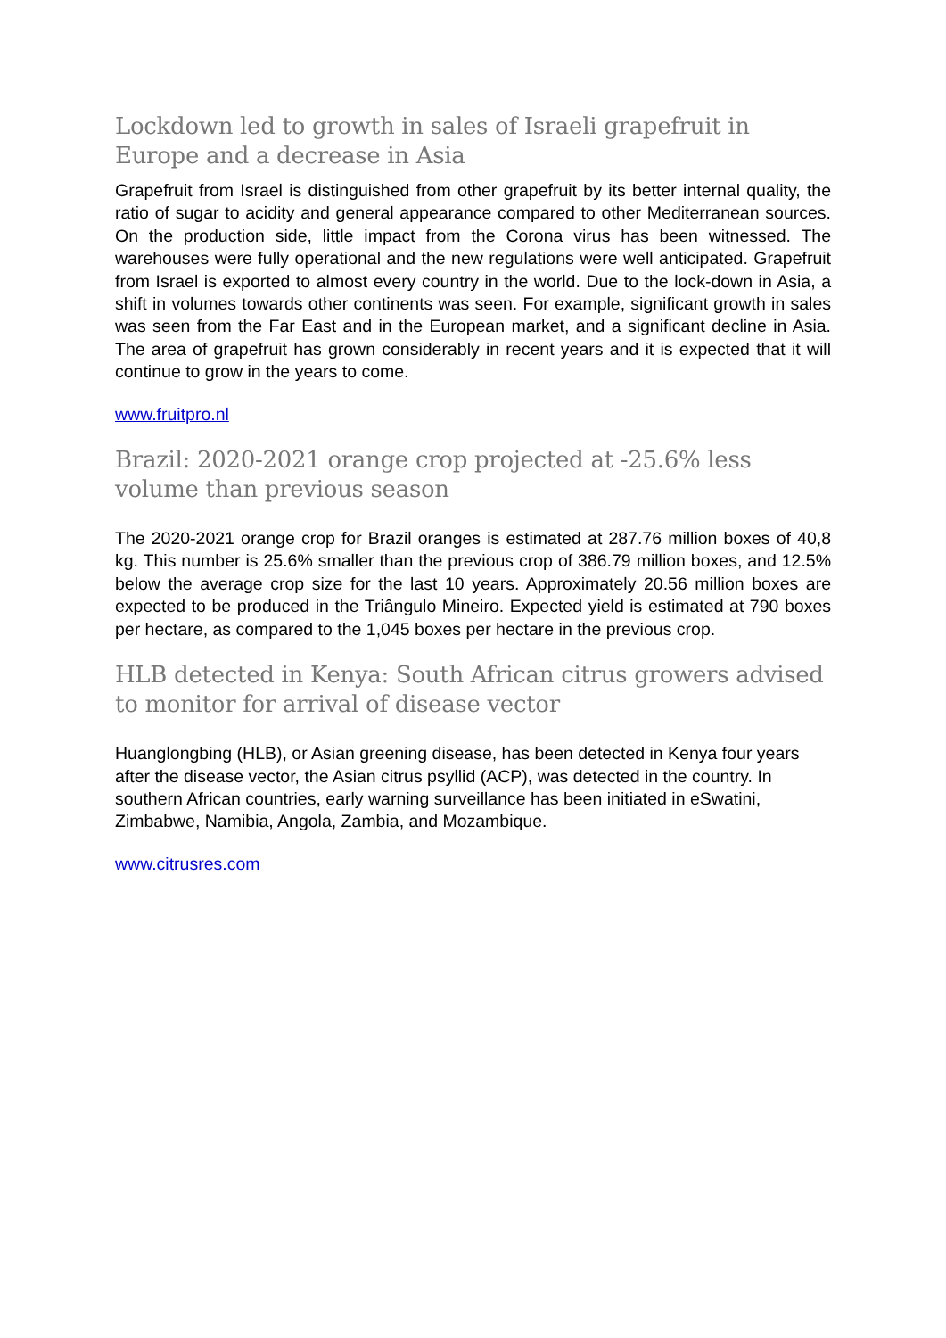Lockdown led to growth in sales of Israeli grapefruit in Europe and a decrease in Asia
Grapefruit from Israel is distinguished from other grapefruit by its better internal quality, the ratio of sugar to acidity and general appearance compared to other Mediterranean sources. On the production side, little impact from the Corona virus has been witnessed. The warehouses were fully operational and the new regulations were well anticipated. Grapefruit from Israel is exported to almost every country in the world. Due to the lock-down in Asia, a shift in volumes towards other continents was seen. For example, significant growth in sales was seen from the Far East and in the European market, and a significant decline in Asia. The area of grapefruit has grown considerably in recent years and it is expected that it will continue to grow in the years to come.
www.fruitpro.nl
Brazil: 2020-2021 orange crop projected at -25.6% less volume than previous season
The 2020-2021 orange crop for Brazil oranges is estimated at 287.76 million boxes of 40,8 kg. This number is 25.6% smaller than the previous crop of 386.79 million boxes, and 12.5% below the average crop size for the last 10 years. Approximately 20.56 million boxes are expected to be produced in the Triângulo Mineiro. Expected yield is estimated at 790 boxes per hectare, as compared to the 1,045 boxes per hectare in the previous crop.
HLB detected in Kenya: South African citrus growers advised to monitor for arrival of disease vector
Huanglongbing (HLB), or Asian greening disease, has been detected in Kenya four years after the disease vector, the Asian citrus psyllid (ACP), was detected in the country. In southern African countries, early warning surveillance has been initiated in eSwatini, Zimbabwe, Namibia, Angola, Zambia, and Mozambique.
www.citrusres.com